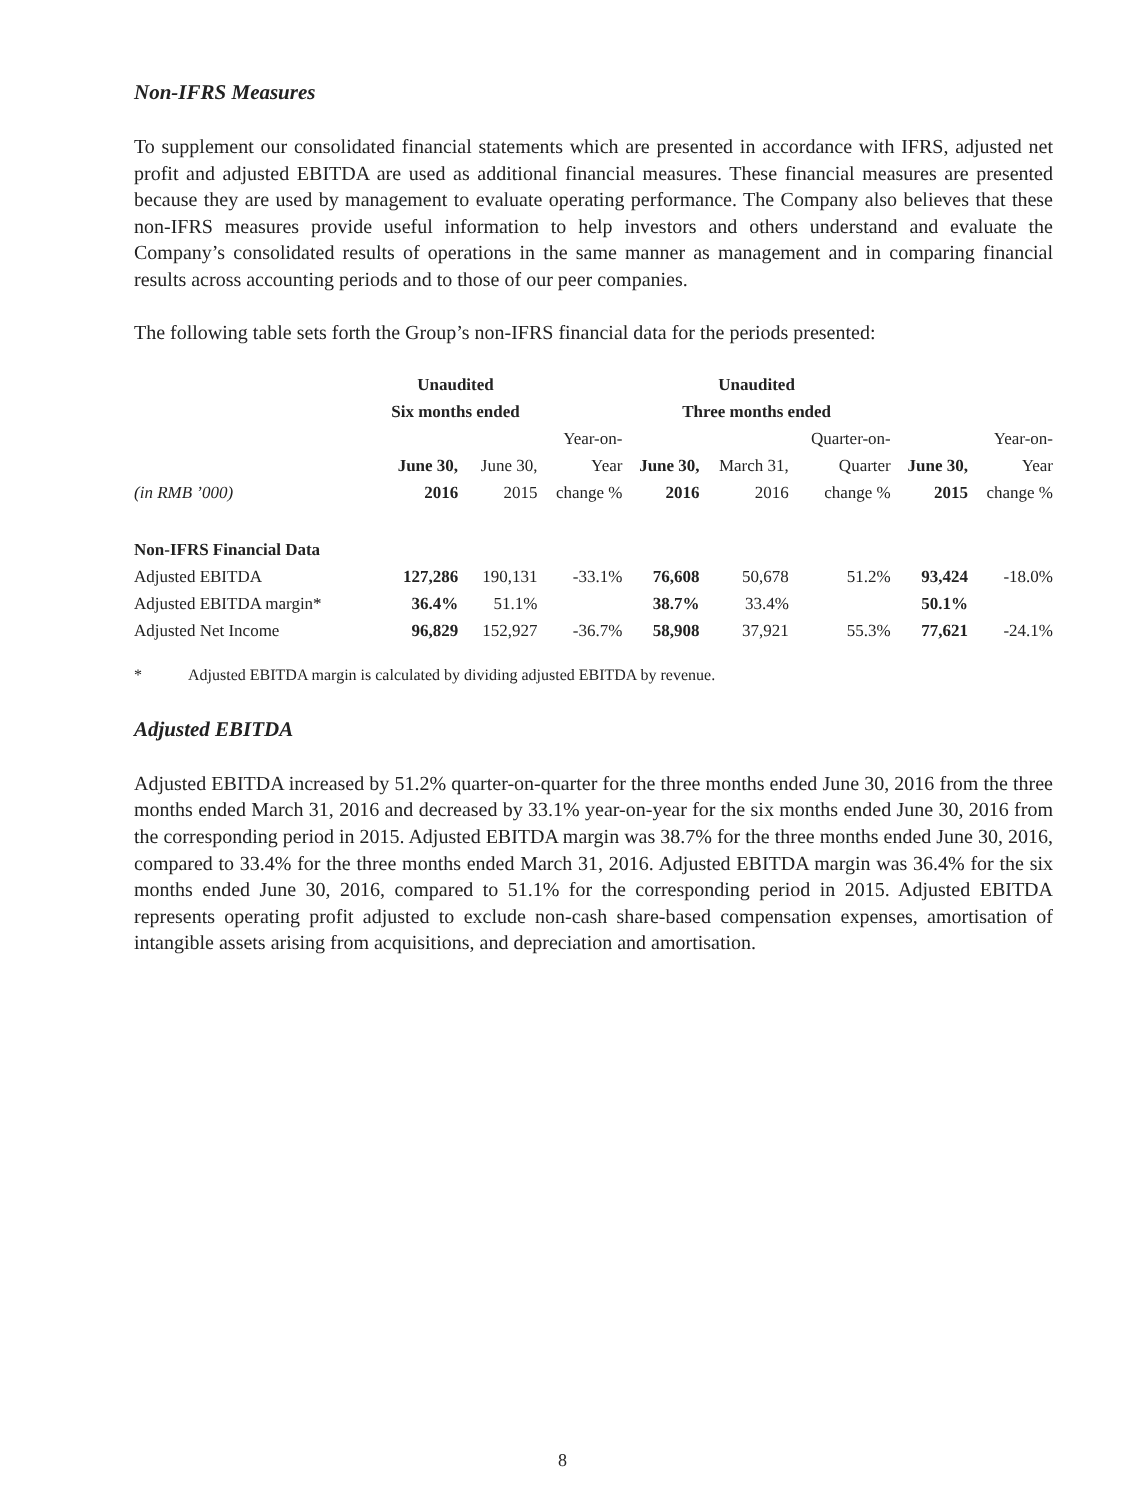Non-IFRS Measures
To supplement our consolidated financial statements which are presented in accordance with IFRS, adjusted net profit and adjusted EBITDA are used as additional financial measures. These financial measures are presented because they are used by management to evaluate operating performance. The Company also believes that these non-IFRS measures provide useful information to help investors and others understand and evaluate the Company’s consolidated results of operations in the same manner as management and in comparing financial results across accounting periods and to those of our peer companies.
The following table sets forth the Group’s non-IFRS financial data for the periods presented:
| | Unaudited Six months ended | | | Unaudited Three months ended | | | | |
| --- | --- | --- | --- | --- | --- | --- | --- | --- |
| (in RMB ’000) | June 30, 2016 | June 30, 2015 | Year-on- Year change % | June 30, 2016 | March 31, 2016 | Quarter-on- Quarter change % | June 30, 2015 | Year-on- Year change % |
| Non-IFRS Financial Data | | | | | | | | |
| Adjusted EBITDA | 127,286 | 190,131 | -33.1% | 76,608 | 50,678 | 51.2% | 93,424 | -18.0% |
| Adjusted EBITDA margin* | 36.4% | 51.1% | | 38.7% | 33.4% | | 50.1% | |
| Adjusted Net Income | 96,829 | 152,927 | -36.7% | 58,908 | 37,921 | 55.3% | 77,621 | -24.1% |
* Adjusted EBITDA margin is calculated by dividing adjusted EBITDA by revenue.
Adjusted EBITDA
Adjusted EBITDA increased by 51.2% quarter-on-quarter for the three months ended June 30, 2016 from the three months ended March 31, 2016 and decreased by 33.1% year-on-year for the six months ended June 30, 2016 from the corresponding period in 2015. Adjusted EBITDA margin was 38.7% for the three months ended June 30, 2016, compared to 33.4% for the three months ended March 31, 2016. Adjusted EBITDA margin was 36.4% for the six months ended June 30, 2016, compared to 51.1% for the corresponding period in 2015. Adjusted EBITDA represents operating profit adjusted to exclude non-cash share-based compensation expenses, amortisation of intangible assets arising from acquisitions, and depreciation and amortisation.
8